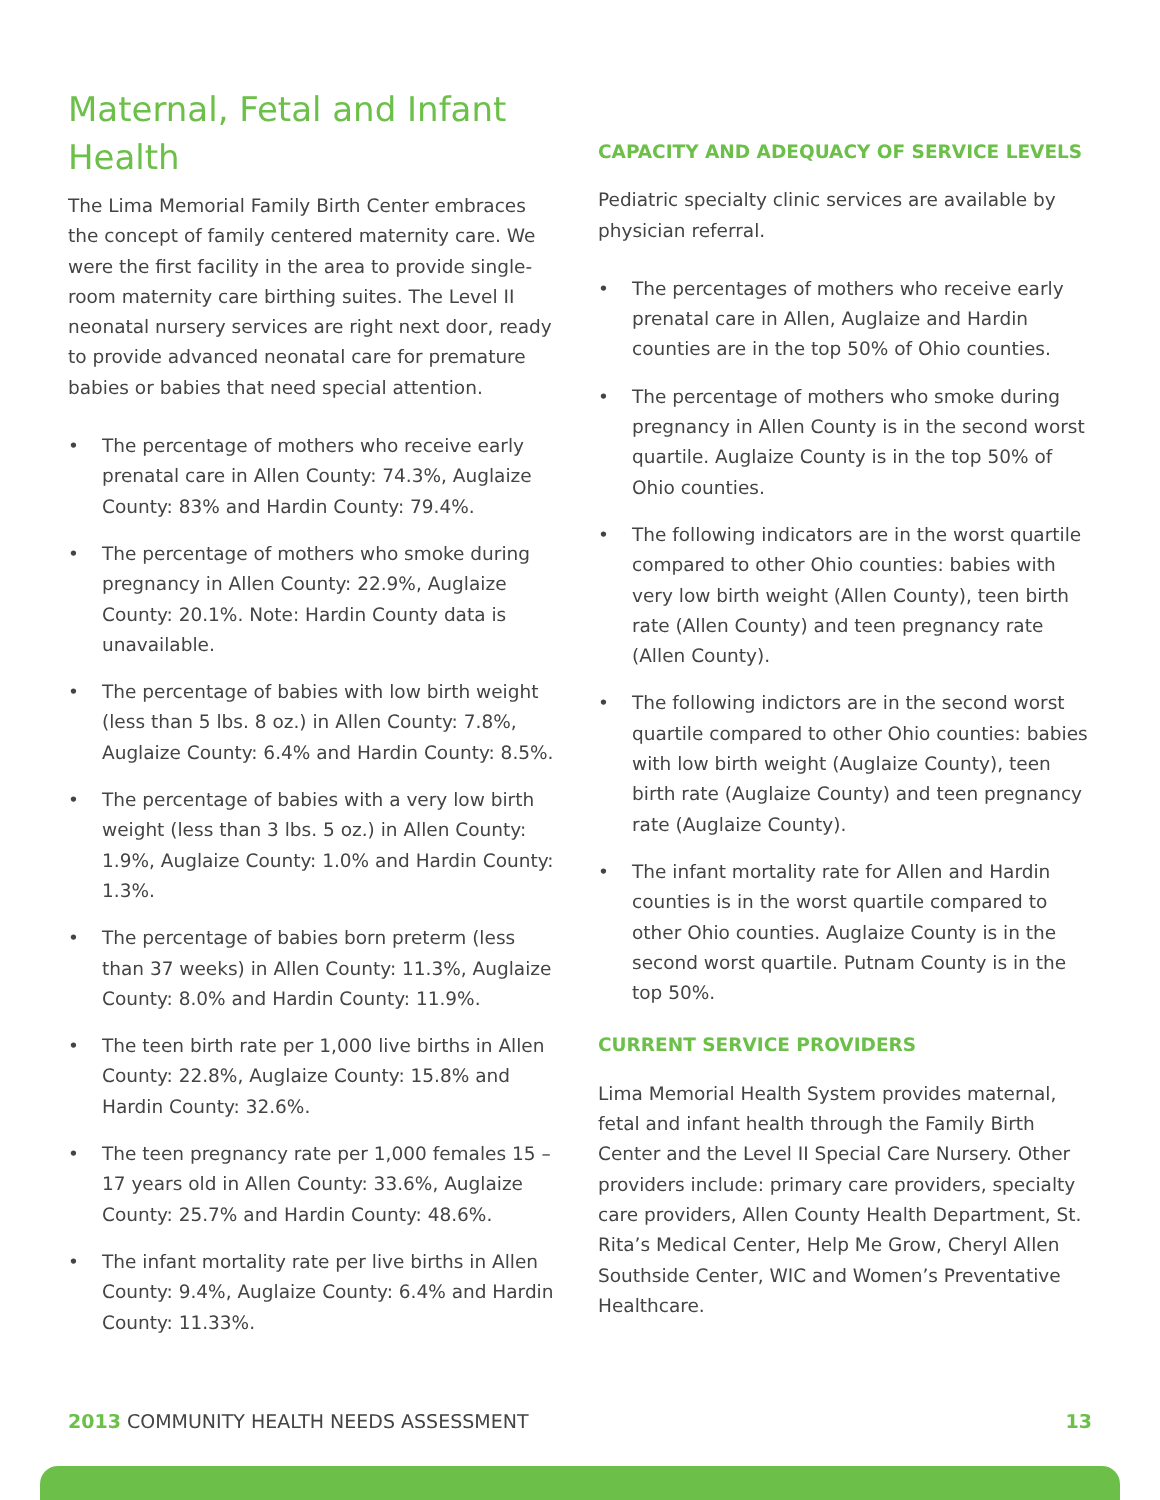Maternal, Fetal and Infant Health
The Lima Memorial Family Birth Center embraces the concept of family centered maternity care. We were the first facility in the area to provide single-room maternity care birthing suites. The Level II neonatal nursery services are right next door, ready to provide advanced neonatal care for premature babies or babies that need special attention.
• The percentage of mothers who receive early prenatal care in Allen County: 74.3%, Auglaize County: 83% and Hardin County: 79.4%.
• The percentage of mothers who smoke during pregnancy in Allen County: 22.9%, Auglaize County: 20.1%. Note: Hardin County data is unavailable.
• The percentage of babies with low birth weight (less than 5 lbs. 8 oz.) in Allen County: 7.8%, Auglaize County: 6.4% and Hardin County: 8.5%.
• The percentage of babies with a very low birth weight (less than 3 lbs. 5 oz.) in Allen County: 1.9%, Auglaize County: 1.0% and Hardin County: 1.3%.
• The percentage of babies born preterm (less than 37 weeks) in Allen County: 11.3%, Auglaize County: 8.0% and Hardin County: 11.9%.
• The teen birth rate per 1,000 live births in Allen County: 22.8%, Auglaize County: 15.8% and Hardin County: 32.6%.
• The teen pregnancy rate per 1,000 females 15 – 17 years old in Allen County: 33.6%, Auglaize County: 25.7% and Hardin County: 48.6%.
• The infant mortality rate per live births in Allen County: 9.4%, Auglaize County: 6.4% and Hardin County: 11.33%.
CAPACITY AND ADEQUACY OF SERVICE LEVELS
Pediatric specialty clinic services are available by physician referral.
• The percentages of mothers who receive early prenatal care in Allen, Auglaize and Hardin counties are in the top 50% of Ohio counties.
• The percentage of mothers who smoke during pregnancy in Allen County is in the second worst quartile. Auglaize County is in the top 50% of Ohio counties.
• The following indicators are in the worst quartile compared to other Ohio counties: babies with very low birth weight (Allen County), teen birth rate (Allen County) and teen pregnancy rate (Allen County).
• The following indictors are in the second worst quartile compared to other Ohio counties: babies with low birth weight (Auglaize County), teen birth rate (Auglaize County) and teen pregnancy rate (Auglaize County).
• The infant mortality rate for Allen and Hardin counties is in the worst quartile compared to other Ohio counties. Auglaize County is in the second worst quartile. Putnam County is in the top 50%.
CURRENT SERVICE PROVIDERS
Lima Memorial Health System provides maternal, fetal and infant health through the Family Birth Center and the Level II Special Care Nursery. Other providers include: primary care providers, specialty care providers, Allen County Health Department, St. Rita’s Medical Center, Help Me Grow, Cheryl Allen Southside Center, WIC and Women’s Preventative Healthcare.
2013 COMMUNITY HEALTH NEEDS ASSESSMENT
13